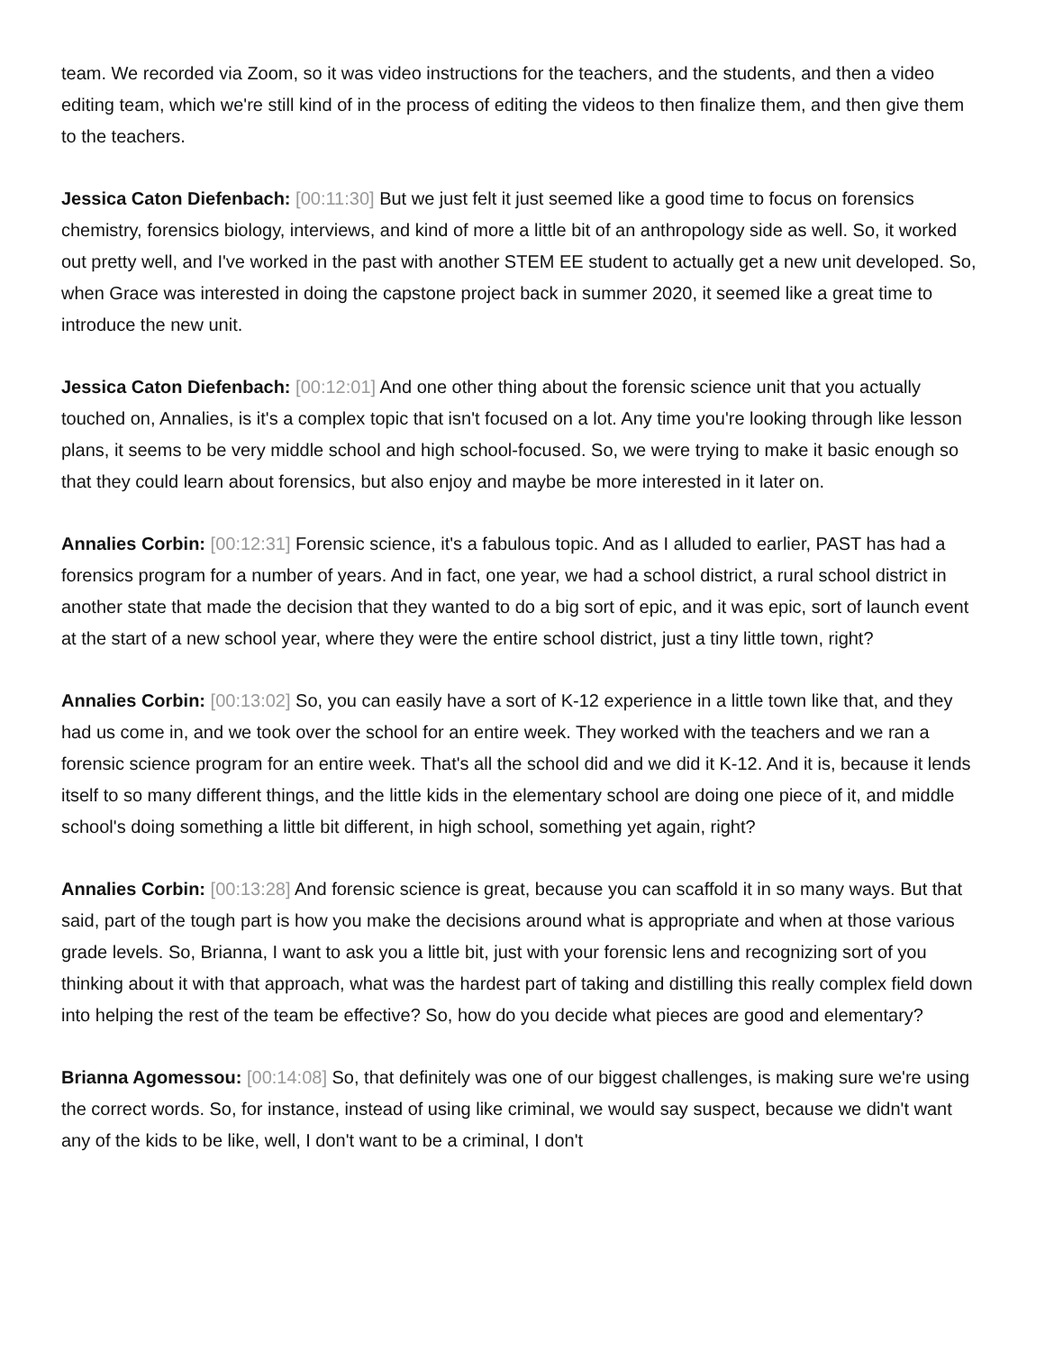team. We recorded via Zoom, so it was video instructions for the teachers, and the students, and then a video editing team, which we're still kind of in the process of editing the videos to then finalize them, and then give them to the teachers.
Jessica Caton Diefenbach: [00:11:30] But we just felt it just seemed like a good time to focus on forensics chemistry, forensics biology, interviews, and kind of more a little bit of an anthropology side as well. So, it worked out pretty well, and I've worked in the past with another STEM EE student to actually get a new unit developed. So, when Grace was interested in doing the capstone project back in summer 2020, it seemed like a great time to introduce the new unit.
Jessica Caton Diefenbach: [00:12:01] And one other thing about the forensic science unit that you actually touched on, Annalies, is it's a complex topic that isn't focused on a lot. Any time you're looking through like lesson plans, it seems to be very middle school and high school-focused. So, we were trying to make it basic enough so that they could learn about forensics, but also enjoy and maybe be more interested in it later on.
Annalies Corbin: [00:12:31] Forensic science, it's a fabulous topic. And as I alluded to earlier, PAST has had a forensics program for a number of years. And in fact, one year, we had a school district, a rural school district in another state that made the decision that they wanted to do a big sort of epic, and it was epic, sort of launch event at the start of a new school year, where they were the entire school district, just a tiny little town, right?
Annalies Corbin: [00:13:02] So, you can easily have a sort of K-12 experience in a little town like that, and they had us come in, and we took over the school for an entire week. They worked with the teachers and we ran a forensic science program for an entire week. That's all the school did and we did it K-12. And it is, because it lends itself to so many different things, and the little kids in the elementary school are doing one piece of it, and middle school's doing something a little bit different, in high school, something yet again, right?
Annalies Corbin: [00:13:28] And forensic science is great, because you can scaffold it in so many ways. But that said, part of the tough part is how you make the decisions around what is appropriate and when at those various grade levels. So, Brianna, I want to ask you a little bit, just with your forensic lens and recognizing sort of you thinking about it with that approach, what was the hardest part of taking and distilling this really complex field down into helping the rest of the team be effective? So, how do you decide what pieces are good and elementary?
Brianna Agomessou: [00:14:08] So, that definitely was one of our biggest challenges, is making sure we're using the correct words. So, for instance, instead of using like criminal, we would say suspect, because we didn't want any of the kids to be like, well, I don't want to be a criminal, I don't